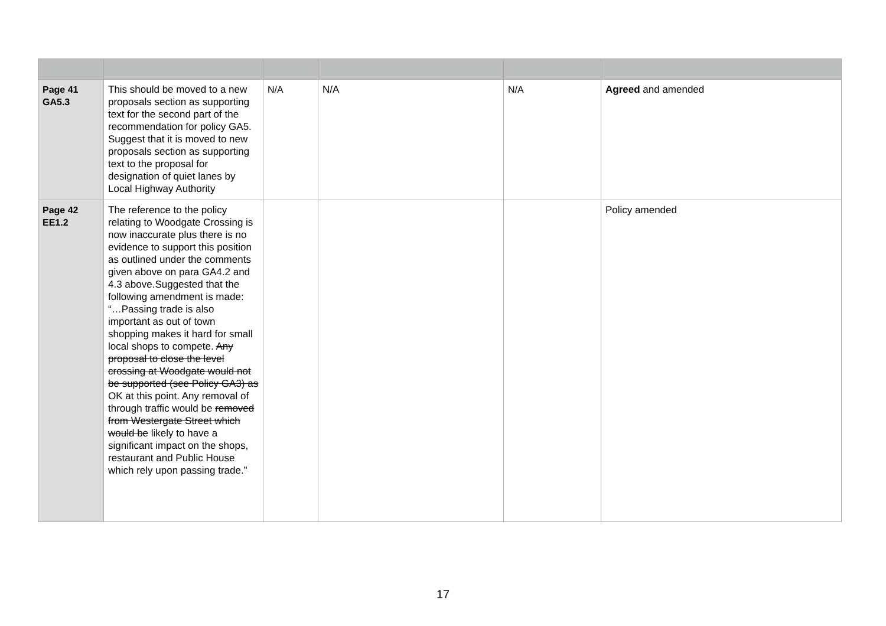| Page 41 GA5.3 | This should be moved to a new proposals section as supporting text for the second part of the recommendation for policy GA5. Suggest that it is moved to new proposals section as supporting text to the proposal for designation of quiet lanes by Local Highway Authority | N/A | N/A | N/A | Agreed and amended |
| Page 42 EE1.2 | The reference to the policy relating to Woodgate Crossing is now inaccurate plus there is no evidence to support this position as outlined under the comments given above on para GA4.2 and 4.3 above.Suggested that the following amendment is made: “…Passing trade is also important as out of town shopping makes it hard for small local shops to compete. Any proposal to close the level crossing at Woodgate would not be supported (see Policy GA3) as OK at this point. Any removal of through traffic would be removed from Westergate Street which would be likely to have a significant impact on the shops, restaurant and Public House which rely upon passing trade.” | | | | Policy amended |
17